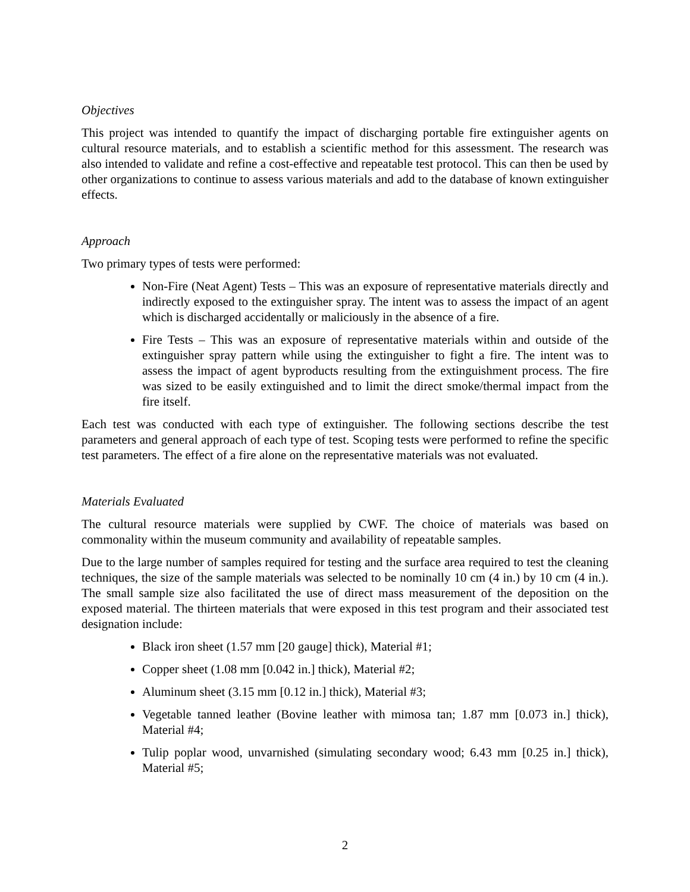Objectives
This project was intended to quantify the impact of discharging portable fire extinguisher agents on cultural resource materials, and to establish a scientific method for this assessment. The research was also intended to validate and refine a cost-effective and repeatable test protocol. This can then be used by other organizations to continue to assess various materials and add to the database of known extinguisher effects.
Approach
Two primary types of tests were performed:
Non-Fire (Neat Agent) Tests – This was an exposure of representative materials directly and indirectly exposed to the extinguisher spray. The intent was to assess the impact of an agent which is discharged accidentally or maliciously in the absence of a fire.
Fire Tests – This was an exposure of representative materials within and outside of the extinguisher spray pattern while using the extinguisher to fight a fire. The intent was to assess the impact of agent byproducts resulting from the extinguishment process. The fire was sized to be easily extinguished and to limit the direct smoke/thermal impact from the fire itself.
Each test was conducted with each type of extinguisher. The following sections describe the test parameters and general approach of each type of test. Scoping tests were performed to refine the specific test parameters. The effect of a fire alone on the representative materials was not evaluated.
Materials Evaluated
The cultural resource materials were supplied by CWF. The choice of materials was based on commonality within the museum community and availability of repeatable samples.
Due to the large number of samples required for testing and the surface area required to test the cleaning techniques, the size of the sample materials was selected to be nominally 10 cm (4 in.) by 10 cm (4 in.). The small sample size also facilitated the use of direct mass measurement of the deposition on the exposed material. The thirteen materials that were exposed in this test program and their associated test designation include:
Black iron sheet (1.57 mm [20 gauge] thick), Material #1;
Copper sheet (1.08 mm [0.042 in.] thick), Material #2;
Aluminum sheet (3.15 mm [0.12 in.] thick), Material #3;
Vegetable tanned leather (Bovine leather with mimosa tan; 1.87 mm [0.073 in.] thick), Material #4;
Tulip poplar wood, unvarnished (simulating secondary wood; 6.43 mm [0.25 in.] thick), Material #5;
2